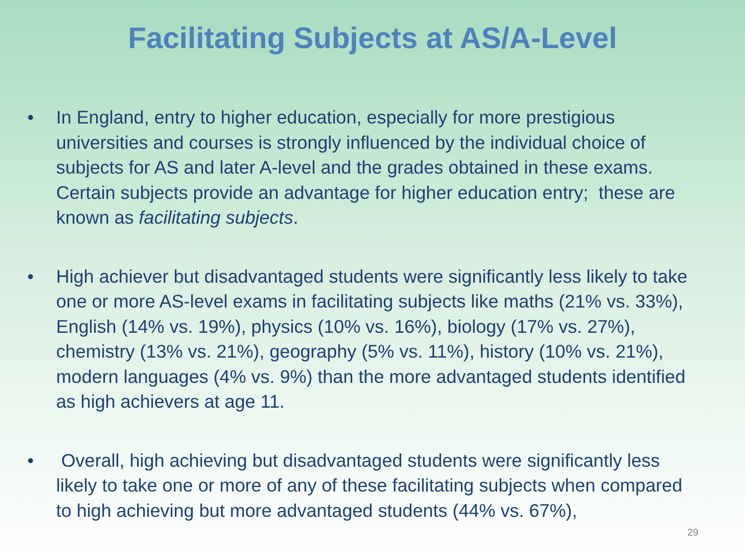Facilitating Subjects at AS/A-Level
• In England, entry to higher education, especially for more prestigious universities and courses is strongly influenced by the individual choice of subjects for AS and later A-level and the grades obtained in these exams. Certain subjects provide an advantage for higher education entry; these are known as facilitating subjects.
• High achiever but disadvantaged students were significantly less likely to take one or more AS-level exams in facilitating subjects like maths (21% vs. 33%), English (14% vs. 19%), physics (10% vs. 16%), biology (17% vs. 27%), chemistry (13% vs. 21%), geography (5% vs. 11%), history (10% vs. 21%), modern languages (4% vs. 9%) than the more advantaged students identified as high achievers at age 11.
• Overall, high achieving but disadvantaged students were significantly less likely to take one or more of any of these facilitating subjects when compared to high achieving but more advantaged students (44% vs. 67%),
29